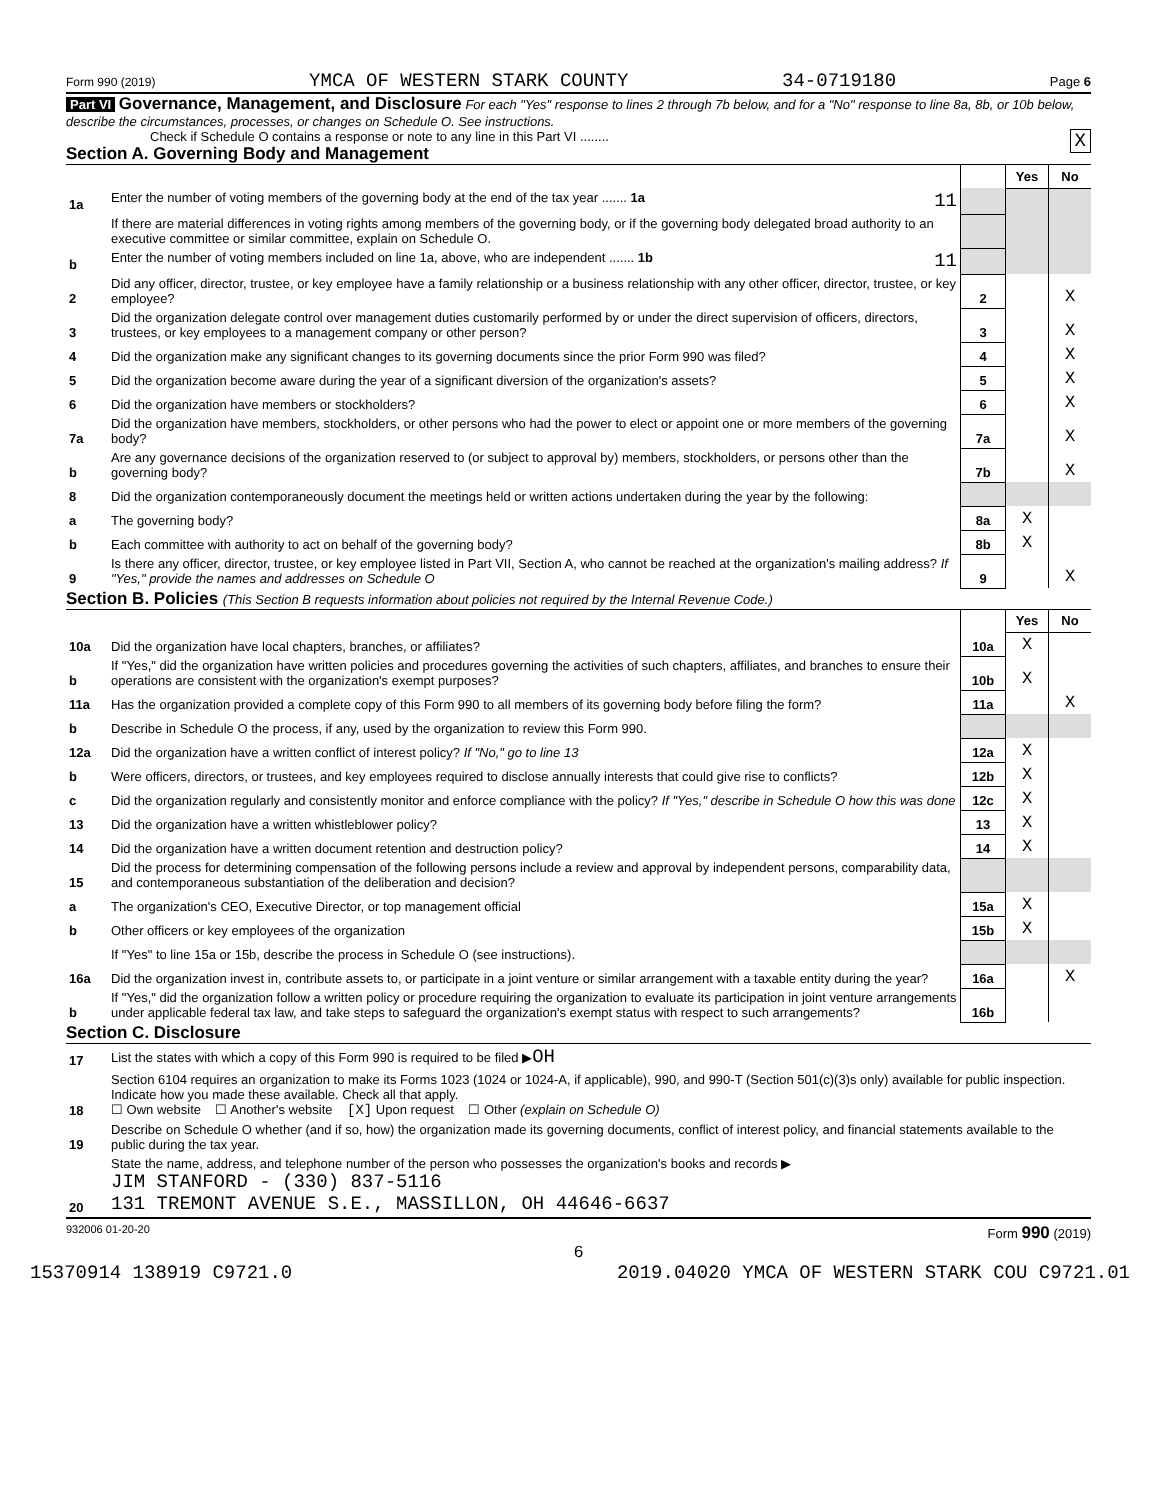Form 990 (2019) YMCA OF WESTERN STARK COUNTY 34-0719180 Page 6
Part VI Governance, Management, and Disclosure For each "Yes" response to lines 2 through 7b below, and for a "No" response to line 8a, 8b, or 10b below, describe the circumstances, processes, or changes on Schedule O. See instructions.
Check if Schedule O contains a response or note to any line in this Part VI ........ X
Section A. Governing Body and Management
| | | | Yes | No |
| 1a | Enter the number of voting members of the governing body at the end of the tax year ....... 1a 11 | | | |
| | If there are material differences in voting rights among members of the governing body, or if the governing body delegated broad authority to an executive committee or similar committee, explain on Schedule O. | | | |
| b | Enter the number of voting members included on line 1a, above, who are independent ....... 1b 11 | | | |
| 2 | Did any officer, director, trustee, or key employee have a family relationship or a business relationship with any other officer, director, trustee, or key employee? | 2 | | X |
| 3 | Did the organization delegate control over management duties customarily performed by or under the direct supervision of officers, directors, trustees, or key employees to a management company or other person? | 3 | | X |
| 4 | Did the organization make any significant changes to its governing documents since the prior Form 990 was filed? | 4 | | X |
| 5 | Did the organization become aware during the year of a significant diversion of the organization's assets? | 5 | | X |
| 6 | Did the organization have members or stockholders? | 6 | | X |
| 7a | Did the organization have members, stockholders, or other persons who had the power to elect or appoint one or more members of the governing body? | 7a | | X |
| b | Are any governance decisions of the organization reserved to (or subject to approval by) members, stockholders, or persons other than the governing body? | 7b | | X |
| 8 | Did the organization contemporaneously document the meetings held or written actions undertaken during the year by the following: | | | |
| a | The governing body? | 8a | X | |
| b | Each committee with authority to act on behalf of the governing body? | 8b | X | |
| 9 | Is there any officer, director, trustee, or key employee listed in Part VII, Section A, who cannot be reached at the organization's mailing address? If "Yes," provide the names and addresses on Schedule O | 9 | | X |
Section B. Policies (This Section B requests information about policies not required by the Internal Revenue Code.)
| | | | Yes | No |
| 10a | Did the organization have local chapters, branches, or affiliates? | 10a | X | |
| b | If "Yes," did the organization have written policies and procedures governing the activities of such chapters, affiliates, and branches to ensure their operations are consistent with the organization's exempt purposes? | 10b | X | |
| 11a | Has the organization provided a complete copy of this Form 990 to all members of its governing body before filing the form? | 11a | | X |
| b | Describe in Schedule O the process, if any, used by the organization to review this Form 990. | | | |
| 12a | Did the organization have a written conflict of interest policy? If "No," go to line 13 | 12a | X | |
| b | Were officers, directors, or trustees, and key employees required to disclose annually interests that could give rise to conflicts? | 12b | X | |
| c | Did the organization regularly and consistently monitor and enforce compliance with the policy? If "Yes," describe in Schedule O how this was done | 12c | X | |
| 13 | Did the organization have a written whistleblower policy? | 13 | X | |
| 14 | Did the organization have a written document retention and destruction policy? | 14 | X | |
| 15 | Did the process for determining compensation of the following persons include a review and approval by independent persons, comparability data, and contemporaneous substantiation of the deliberation and decision? | | | |
| a | The organization's CEO, Executive Director, or top management official | 15a | X | |
| b | Other officers or key employees of the organization | 15b | X | |
| | If "Yes" to line 15a or 15b, describe the process in Schedule O (see instructions). | | | |
| 16a | Did the organization invest in, contribute assets to, or participate in a joint venture or similar arrangement with a taxable entity during the year? | 16a | | X |
| b | If "Yes," did the organization follow a written policy or procedure requiring the organization to evaluate its participation in joint venture arrangements under applicable federal tax law, and take steps to safeguard the organization's exempt status with respect to such arrangements? | 16b | | |
Section C. Disclosure
| 17 | List the states with which a copy of this Form 990 is required to be filed ▶ OH |
| 18 | Section 6104 requires an organization to make its Forms 1023 (1024 or 1024-A, if applicable), 990, and 990-T (Section 501(c)(3)s only) available for public inspection. Indicate how you made these available. Check all that apply. ☐ Own website ☐ Another's website [X] Upon request ☐ Other (explain on Schedule O) |
| 19 | Describe on Schedule O whether (and if so, how) the organization made its governing documents, conflict of interest policy, and financial statements available to the public during the tax year. |
| 20 | State the name, address, and telephone number of the person who possesses the organization's books and records ▶ JIM STANFORD - (330) 837-5116 131 TREMONT AVENUE S.E., MASSILLON, OH 44646-6637 |
932006 01-20-20 Form 990 (2019)
6
15370914 138919 C9721.0 2019.04020 YMCA OF WESTERN STARK COU C9721.01